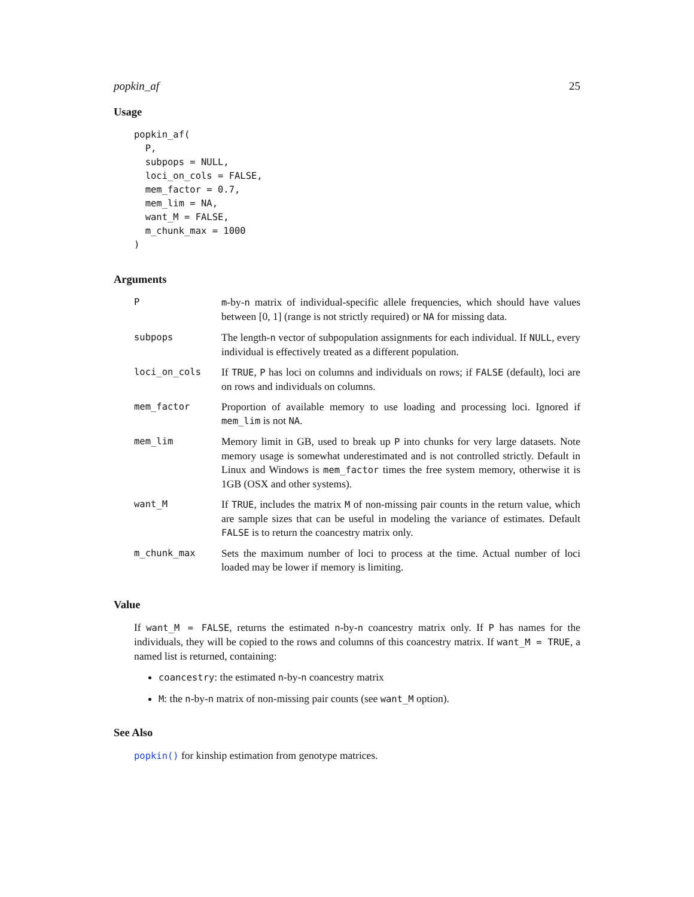popkin_af 25
Usage
popkin_af(
  P,
  subpops = NULL,
  loci_on_cols = FALSE,
  mem_factor = 0.7,
  mem_lim = NA,
  want_M = FALSE,
  m_chunk_max = 1000
)
Arguments
| P | m -by- n matrix of individual-specific allele frequencies, which should have values between [0, 1] (range is not strictly required) or NA for missing data. |
| subpops | The length- n vector of subpopulation assignments for each individual. If NULL , every individual is effectively treated as a different population. |
| loci_on_cols | If TRUE , P has loci on columns and individuals on rows; if FALSE (default), loci are on rows and individuals on columns. |
| mem_factor | Proportion of available memory to use loading and processing loci. Ignored if mem_lim is not NA . |
| mem_lim | Memory limit in GB, used to break up P into chunks for very large datasets. Note memory usage is somewhat underestimated and is not controlled strictly. Default in Linux and Windows is mem_factor times the free system memory, otherwise it is 1GB (OSX and other systems). |
| want_M | If TRUE , includes the matrix M of non-missing pair counts in the return value, which are sample sizes that can be useful in modeling the variance of estimates. Default FALSE is to return the coancestry matrix only. |
| m_chunk_max | Sets the maximum number of loci to process at the time. Actual number of loci loaded may be lower if memory is limiting. |
Value
If want_M = FALSE, returns the estimated n-by-n coancestry matrix only. If P has names for the individuals, they will be copied to the rows and columns of this coancestry matrix. If want_M = TRUE, a named list is returned, containing:
coancestry: the estimated n-by-n coancestry matrix
M: the n-by-n matrix of non-missing pair counts (see want_M option).
See Also
popkin() for kinship estimation from genotype matrices.